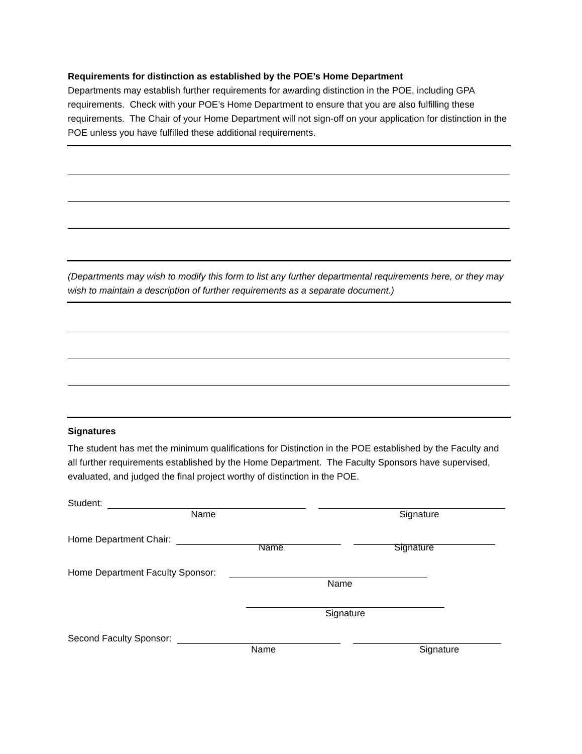Requirements for distinction as established by the POE’s Home Department
Departments may establish further requirements for awarding distinction in the POE, including GPA requirements. Check with your POE’s Home Department to ensure that you are also fulfilling these requirements. The Chair of your Home Department will not sign-off on your application for distinction in the POE unless you have fulfilled these additional requirements.
(Departments may wish to modify this form to list any further departmental requirements here, or they may wish to maintain a description of further requirements as a separate document.)
Signatures
The student has met the minimum qualifications for Distinction in the POE established by the Faculty and all further requirements established by the Home Department. The Faculty Sponsors have supervised, evaluated, and judged the final project worthy of distinction in the POE.
Student:
Name
Signature
Home Department Chair:
Name
Signature
Home Department Faculty Sponsor:
Name
Signature
Second Faculty Sponsor:
Name
Signature